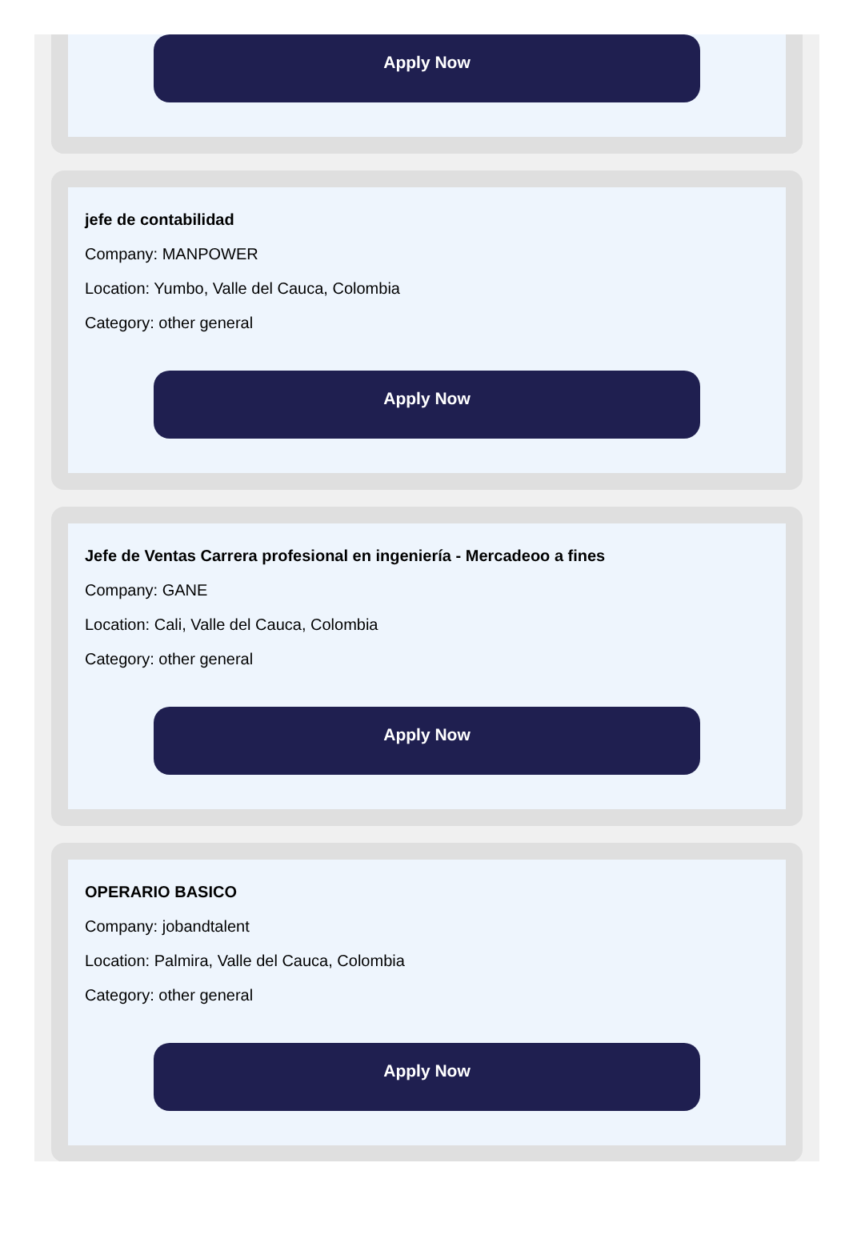Apply Now
jefe de contabilidad
Company: MANPOWER
Location: Yumbo, Valle del Cauca, Colombia
Category: other general
Apply Now
Jefe de Ventas Carrera profesional en ingeniería - Mercadeoo a fines
Company: GANE
Location: Cali, Valle del Cauca, Colombia
Category: other general
Apply Now
OPERARIO BASICO
Company: jobandtalent
Location: Palmira, Valle del Cauca, Colombia
Category: other general
Apply Now